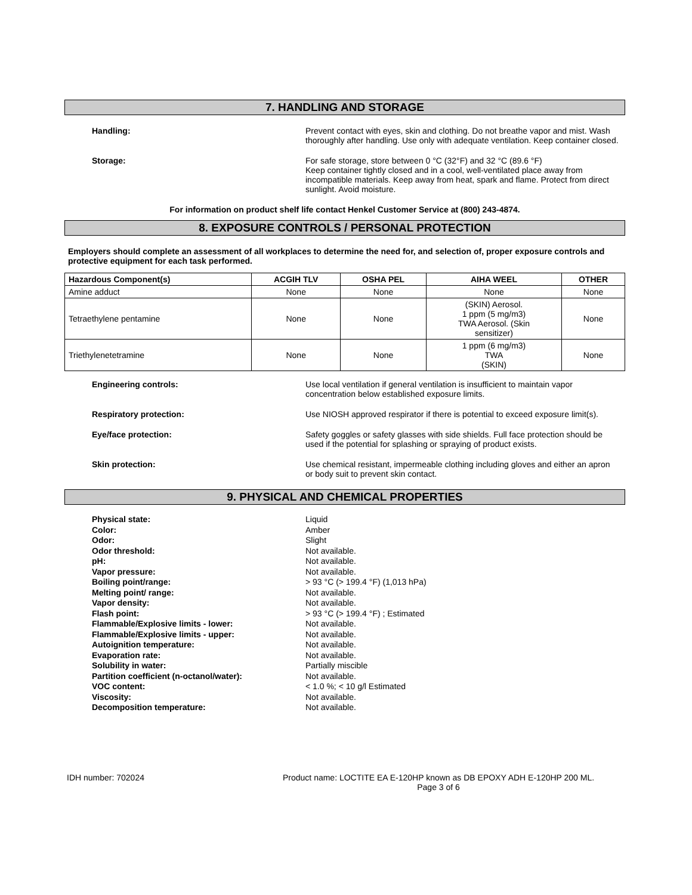7. HANDLING AND STORAGE
Handling: Prevent contact with eyes, skin and clothing. Do not breathe vapor and mist. Wash thoroughly after handling. Use only with adequate ventilation. Keep container closed.
Storage: For safe storage, store between 0 °C (32°F) and 32 °C (89.6 °F)
Keep container tightly closed and in a cool, well-ventilated place away from incompatible materials. Keep away from heat, spark and flame. Protect from direct sunlight. Avoid moisture.
For information on product shelf life contact Henkel Customer Service at (800) 243-4874.
8. EXPOSURE CONTROLS / PERSONAL PROTECTION
Employers should complete an assessment of all workplaces to determine the need for, and selection of, proper exposure controls and protective equipment for each task performed.
| Hazardous Component(s) | ACGIH TLV | OSHA PEL | AIHA WEEL | OTHER |
| --- | --- | --- | --- | --- |
| Amine adduct | None | None | None | None |
| Tetraethylene pentamine | None | None | (SKIN) Aerosol. 1 ppm (5 mg/m3) TWA Aerosol. (Skin sensitizer) | None |
| Triethylenetetramine | None | None | 1 ppm (6 mg/m3) TWA (SKIN) | None |
Engineering controls: Use local ventilation if general ventilation is insufficient to maintain vapor concentration below established exposure limits.
Respiratory protection: Use NIOSH approved respirator if there is potential to exceed exposure limit(s).
Eye/face protection: Safety goggles or safety glasses with side shields. Full face protection should be used if the potential for splashing or spraying of product exists.
Skin protection: Use chemical resistant, impermeable clothing including gloves and either an apron or body suit to prevent skin contact.
9. PHYSICAL AND CHEMICAL PROPERTIES
| Physical state: | Liquid |
| Color: | Amber |
| Odor: | Slight |
| Odor threshold: | Not available. |
| pH: | Not available. |
| Vapor pressure: | Not available. |
| Boiling point/range: | > 93 °C (> 199.4 °F) (1,013 hPa) |
| Melting point/ range: | Not available. |
| Vapor density: | Not available. |
| Flash point: | > 93 °C (> 199.4 °F) ; Estimated |
| Flammable/Explosive limits - lower: | Not available. |
| Flammable/Explosive limits - upper: | Not available. |
| Autoignition temperature: | Not available. |
| Evaporation rate: | Not available. |
| Solubility in water: | Partially miscible |
| Partition coefficient (n-octanol/water): | Not available. |
| VOC content: | < 1.0 %; < 10 g/l Estimated |
| Viscosity: | Not available. |
| Decomposition temperature: | Not available. |
IDH number: 702024 Product name: LOCTITE EA E-120HP known as DB EPOXY ADH E-120HP 200 ML.
Page 3 of 6